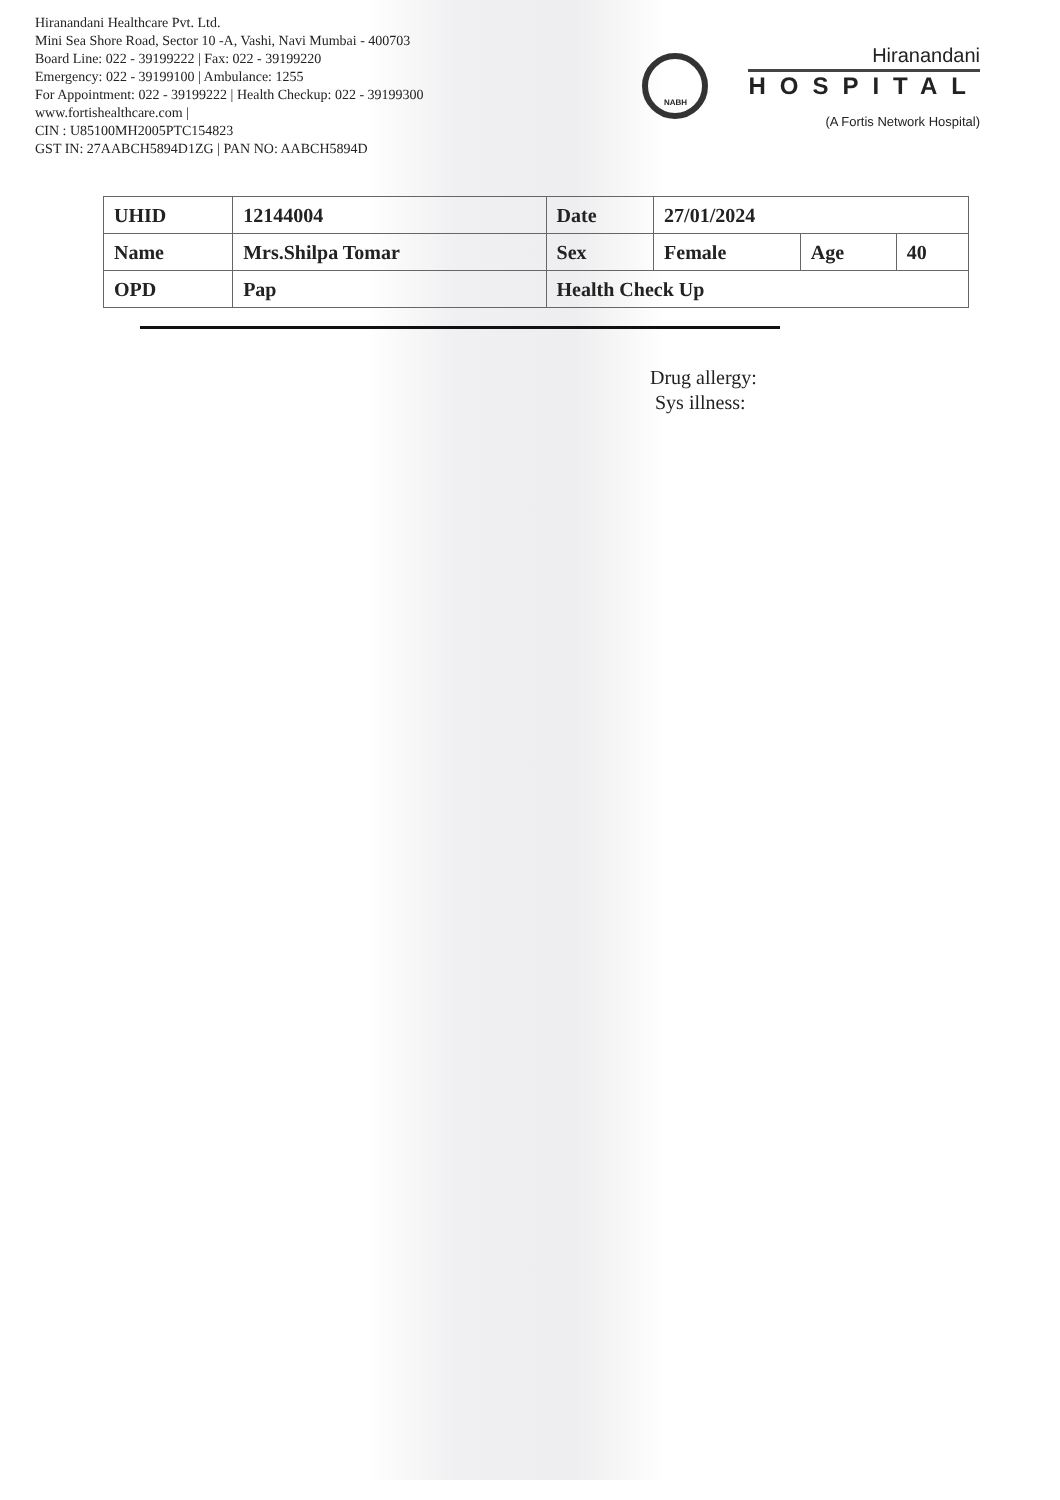Hiranandani Healthcare Pvt. Ltd.
Mini Sea Shore Road, Sector 10 -A, Vashi, Navi Mumbai - 400703
Board Line: 022 - 39199222 | Fax: 022 - 39199220
Emergency: 022 - 39199100 | Ambulance: 1255
For Appointment: 022 - 39199222 | Health Checkup: 022 - 39199300
www.fortishealthcare.com |
CIN : U85100MH2005PTC154823
GST IN: 27AABCH5894D1ZG | PAN NO: AABCH5894D
NABH
Hiranandani
HOSPITAL
(A Fortis Network Hospital)
| UHID | 12144004 | Date | 27/01/2024 | | |
| Name | Mrs.Shilpa Tomar | Sex | Female | Age | 40 |
| OPD | Pap | Health Check Up | | | |
Drug allergy:
Sys illness: